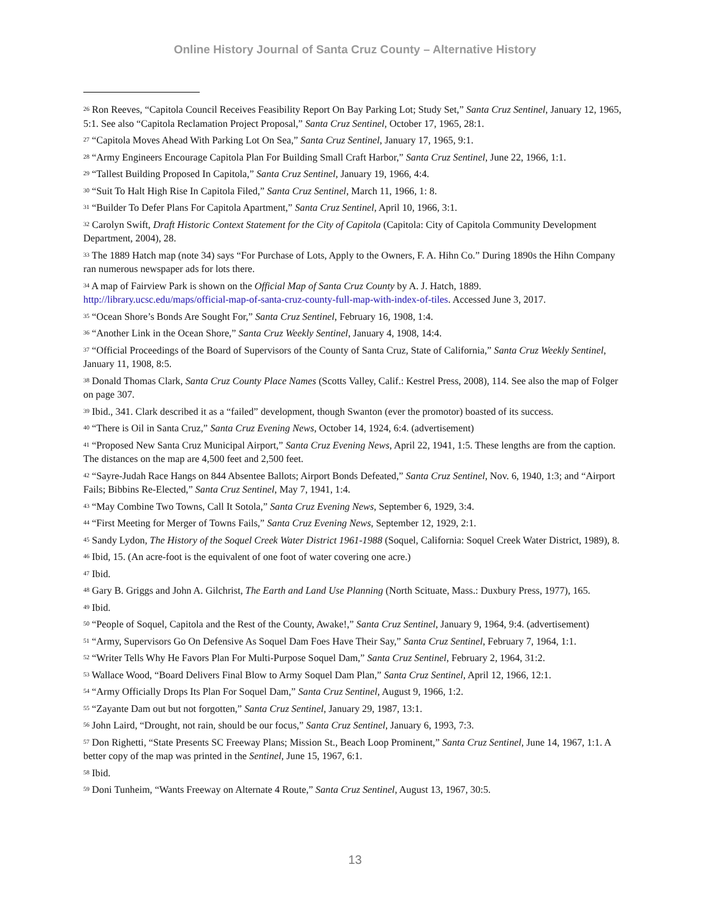Online History Journal of Santa Cruz County – Alternative History
<sup>26</sup> Ron Reeves, “Capitola Council Receives Feasibility Report On Bay Parking Lot; Study Set,” Santa Cruz Sentinel, January 12, 1965, 5:1. See also “Capitola Reclamation Project Proposal,” Santa Cruz Sentinel, October 17, 1965, 28:1.
<sup>27</sup> “Capitola Moves Ahead With Parking Lot On Sea,” Santa Cruz Sentinel, January 17, 1965, 9:1.
<sup>28</sup> “Army Engineers Encourage Capitola Plan For Building Small Craft Harbor,” Santa Cruz Sentinel, June 22, 1966, 1:1.
<sup>29</sup> “Tallest Building Proposed In Capitola,” Santa Cruz Sentinel, January 19, 1966, 4:4.
<sup>30</sup> “Suit To Halt High Rise In Capitola Filed,” Santa Cruz Sentinel, March 11, 1966, 1: 8.
<sup>31</sup> “Builder To Defer Plans For Capitola Apartment,” Santa Cruz Sentinel, April 10, 1966, 3:1.
<sup>32</sup> Carolyn Swift, Draft Historic Context Statement for the City of Capitola (Capitola: City of Capitola Community Development Department, 2004), 28.
<sup>33</sup> The 1889 Hatch map (note 34) says “For Purchase of Lots, Apply to the Owners, F. A. Hihn Co.” During 1890s the Hihn Company ran numerous newspaper ads for lots there.
<sup>34</sup> A map of Fairview Park is shown on the Official Map of Santa Cruz County by A. J. Hatch, 1889. http://library.ucsc.edu/maps/official-map-of-santa-cruz-county-full-map-with-index-of-tiles. Accessed June 3, 2017.
<sup>35</sup> “Ocean Shore’s Bonds Are Sought For,” Santa Cruz Sentinel, February 16, 1908, 1:4.
<sup>36</sup> “Another Link in the Ocean Shore,” Santa Cruz Weekly Sentinel, January 4, 1908, 14:4.
<sup>37</sup> “Official Proceedings of the Board of Supervisors of the County of Santa Cruz, State of California,” Santa Cruz Weekly Sentinel, January 11, 1908, 8:5.
<sup>38</sup> Donald Thomas Clark, Santa Cruz County Place Names (Scotts Valley, Calif.: Kestrel Press, 2008), 114. See also the map of Folger on page 307.
<sup>39</sup> Ibid., 341. Clark described it as a “failed” development, though Swanton (ever the promotor) boasted of its success.
<sup>40</sup> “There is Oil in Santa Cruz,” Santa Cruz Evening News, October 14, 1924, 6:4. (advertisement)
<sup>41</sup> “Proposed New Santa Cruz Municipal Airport,” Santa Cruz Evening News, April 22, 1941, 1:5. These lengths are from the caption. The distances on the map are 4,500 feet and 2,500 feet.
<sup>42</sup> “Sayre-Judah Race Hangs on 844 Absentee Ballots; Airport Bonds Defeated,” Santa Cruz Sentinel, Nov. 6, 1940, 1:3; and “Airport Fails; Bibbins Re-Elected,” Santa Cruz Sentinel, May 7, 1941, 1:4.
<sup>43</sup> “May Combine Two Towns, Call It Sotola,” Santa Cruz Evening News, September 6, 1929, 3:4.
<sup>44</sup> “First Meeting for Merger of Towns Fails,” Santa Cruz Evening News, September 12, 1929, 2:1.
<sup>45</sup> Sandy Lydon, The History of the Soquel Creek Water District 1961-1988 (Soquel, California: Soquel Creek Water District, 1989), 8.
<sup>46</sup> Ibid, 15. (An acre-foot is the equivalent of one foot of water covering one acre.)
<sup>47</sup> Ibid.
<sup>48</sup> Gary B. Griggs and John A. Gilchrist, The Earth and Land Use Planning (North Scituate, Mass.: Duxbury Press, 1977), 165.
<sup>49</sup> Ibid.
<sup>50</sup> “People of Soquel, Capitola and the Rest of the County, Awake!,” Santa Cruz Sentinel, January 9, 1964, 9:4. (advertisement)
<sup>51</sup> “Army, Supervisors Go On Defensive As Soquel Dam Foes Have Their Say,” Santa Cruz Sentinel, February 7, 1964, 1:1.
<sup>52</sup> “Writer Tells Why He Favors Plan For Multi-Purpose Soquel Dam,” Santa Cruz Sentinel, February 2, 1964, 31:2.
<sup>53</sup> Wallace Wood, “Board Delivers Final Blow to Army Soquel Dam Plan,” Santa Cruz Sentinel, April 12, 1966, 12:1.
<sup>54</sup> “Army Officially Drops Its Plan For Soquel Dam,” Santa Cruz Sentinel, August 9, 1966, 1:2.
<sup>55</sup> “Zayante Dam out but not forgotten,” Santa Cruz Sentinel, January 29, 1987, 13:1.
<sup>56</sup> John Laird, “Drought, not rain, should be our focus,” Santa Cruz Sentinel, January 6, 1993, 7:3.
<sup>57</sup> Don Righetti, “State Presents SC Freeway Plans; Mission St., Beach Loop Prominent,” Santa Cruz Sentinel, June 14, 1967, 1:1. A better copy of the map was printed in the Sentinel, June 15, 1967, 6:1.
<sup>58</sup> Ibid.
<sup>59</sup> Doni Tunheim, “Wants Freeway on Alternate 4 Route,” Santa Cruz Sentinel, August 13, 1967, 30:5.
13